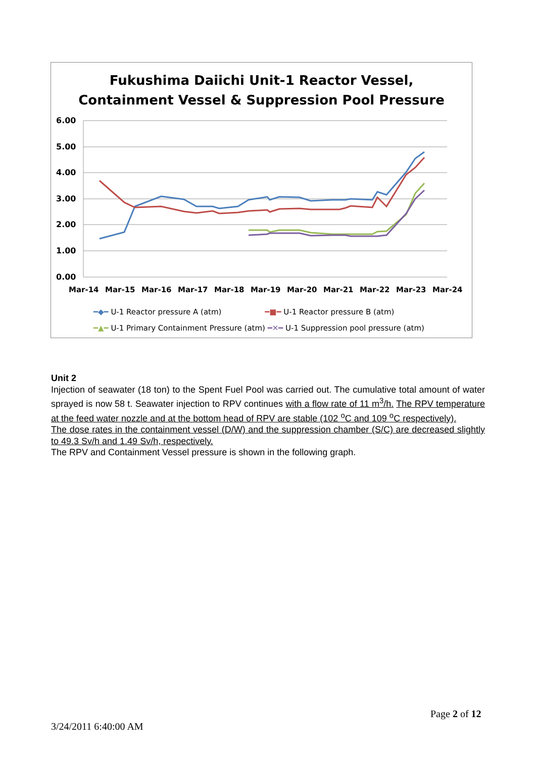Fukushima Daiichi Unit-1 Reactor Vessel,
Containment Vessel & Suppression Pool Pressure
6.00
5.00
4.00
3.00
2.00
1.00
0.00
Mar-14
Mar-15
Mar-16
Mar-17
Mar-18
Mar-19
Mar-20
Mar-21
Mar-22
Mar-23
Mar-24
━◆━ U-1 Reactor pressure A (atm) ━■━ U-1 Reactor pressure B (atm)
━▲━ U-1 Primary Containment Pressure (atm) ━✕━ U-1 Suppression pool pressure (atm)
Unit 2
Injection of seawater (18 ton) to the Spent Fuel Pool was carried out. The cumulative total amount of water sprayed is now 58 t. Seawater injection to RPV continues with a flow rate of 11 m<sup>3</sup>/h. The RPV temperature at the feed water nozzle and at the bottom head of RPV are stable (102 <sup>o</sup>C and 109 <sup>o</sup>C respectively).
The dose rates in the containment vessel (D/W) and the suppression chamber (S/C) are decreased slightly to 49.3 Sv/h and 1.49 Sv/h, respectively.
The RPV and Containment Vessel pressure is shown in the following graph.
Page 2 of 12
3/24/2011 6:40:00 AM